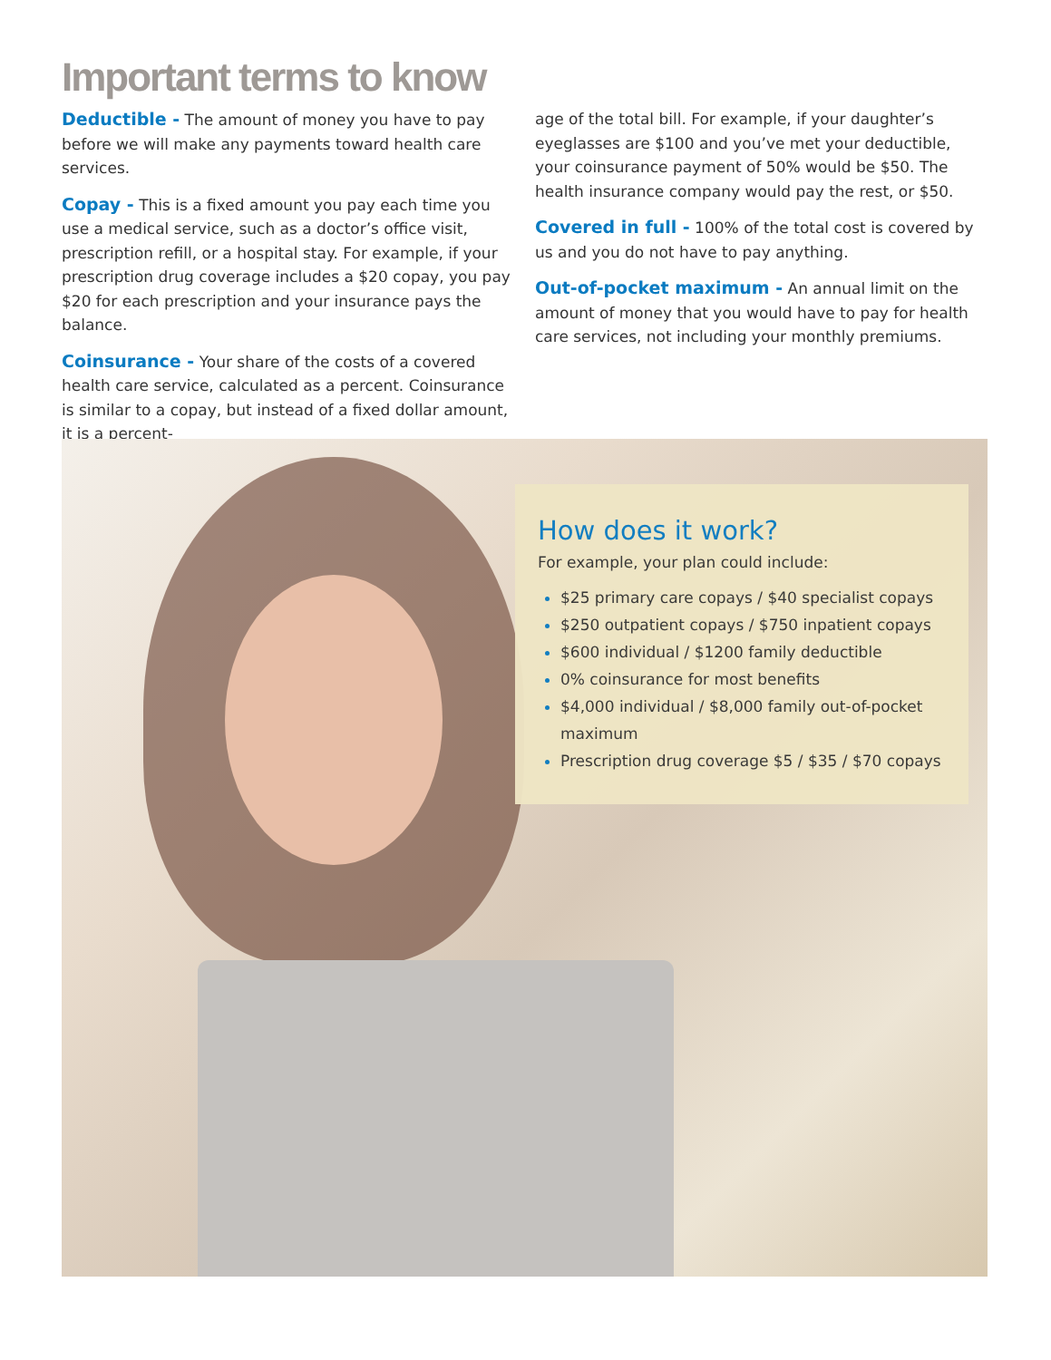Important terms to know
Deductible - The amount of money you have to pay before we will make any payments toward health care services.
Copay - This is a fixed amount you pay each time you use a medical service, such as a doctor’s office visit, prescription refill, or a hospital stay. For example, if your prescription drug coverage includes a $20 copay, you pay $20 for each prescription and your insurance pays the balance.
Coinsurance - Your share of the costs of a covered health care service, calculated as a percent. Coinsurance is similar to a copay, but instead of a fixed dollar amount, it is a percent-
age of the total bill. For example, if your daughter’s eyeglasses are $100 and you’ve met your deductible, your coinsurance payment of 50% would be $50. The health insurance company would pay the rest, or $50.
Covered in full - 100% of the total cost is covered by us and you do not have to pay anything.
Out-of-pocket maximum - An annual limit on the amount of money that you would have to pay for health care services, not including your monthly premiums.
How does it work?
For example, your plan could include:
$25 primary care copays / $40 specialist copays
$250 outpatient copays / $750 inpatient copays
$600 individual / $1200 family deductible
0% coinsurance for most benefits
$4,000 individual / $8,000 family out-of-pocket maximum
Prescription drug coverage $5 / $35 / $70 copays